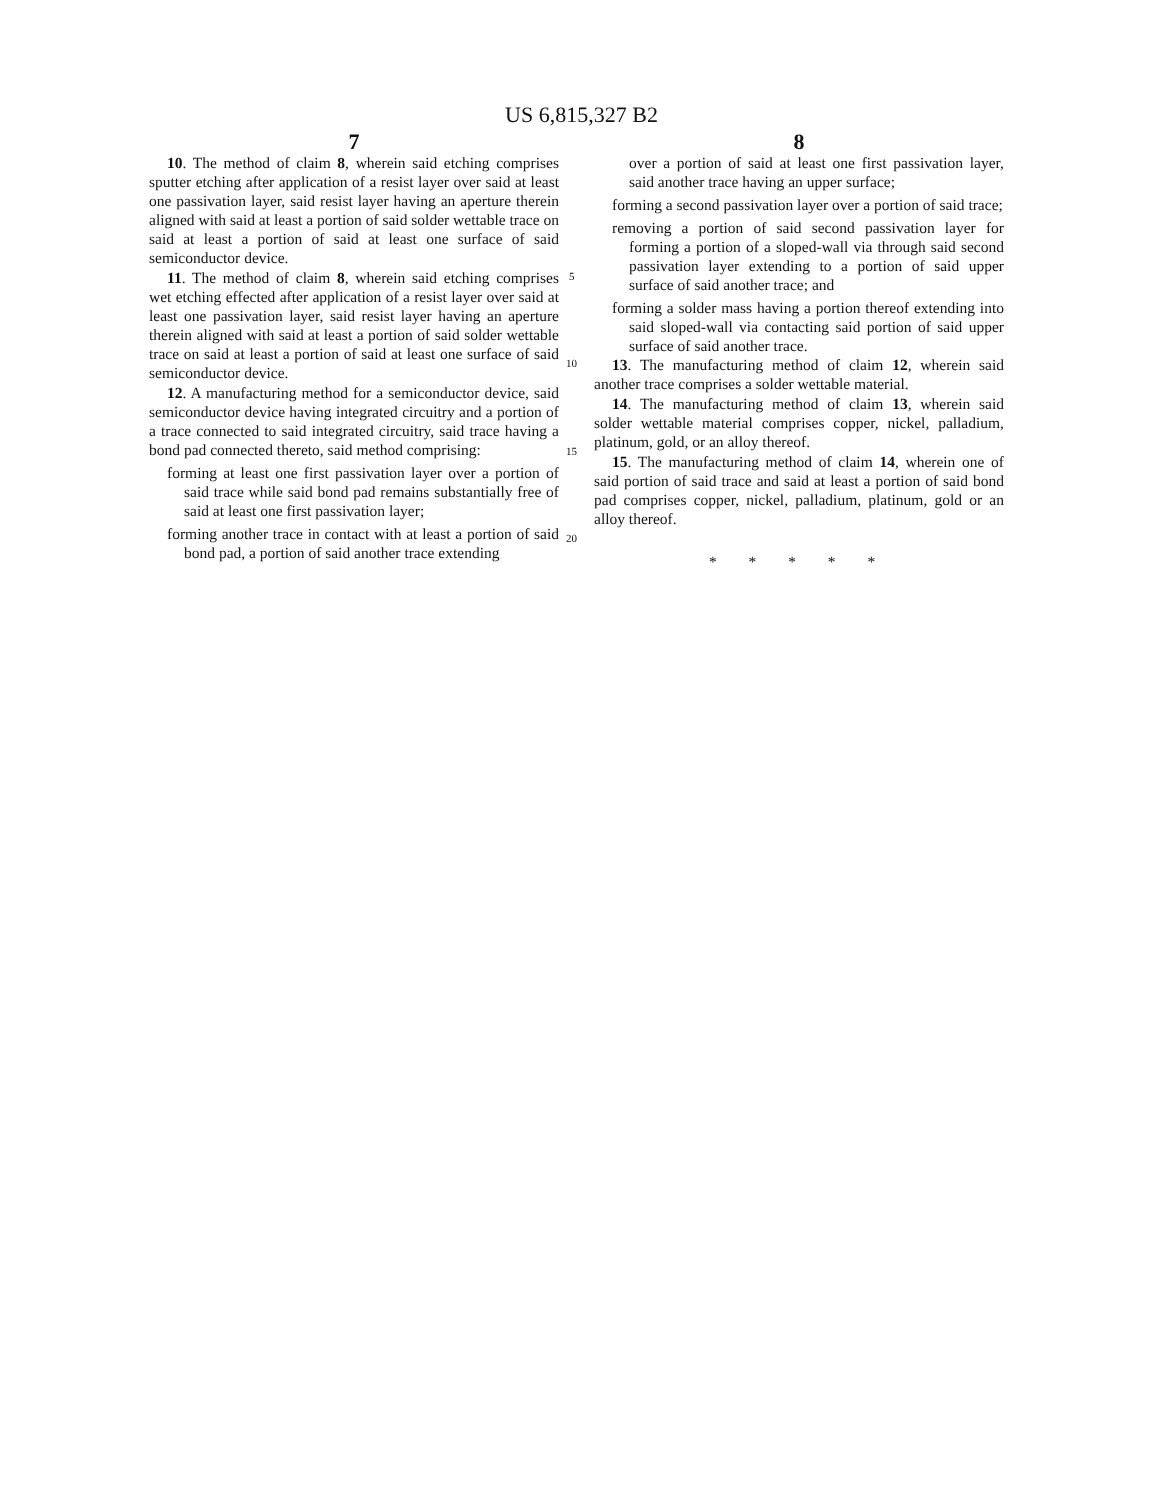US 6,815,327 B2
7
10. The method of claim 8, wherein said etching comprises sputter etching after application of a resist layer over said at least one passivation layer, said resist layer having an aperture therein aligned with said at least a portion of said solder wettable trace on said at least a portion of said at least one surface of said semiconductor device.
11. The method of claim 8, wherein said etching comprises wet etching effected after application of a resist layer over said at least one passivation layer, said resist layer having an aperture therein aligned with said at least a portion of said solder wettable trace on said at least a portion of said at least one surface of said semiconductor device.
12. A manufacturing method for a semiconductor device, said semiconductor device having integrated circuitry and a portion of a trace connected to said integrated circuitry, said trace having a bond pad connected thereto, said method comprising:
forming at least one first passivation layer over a portion of said trace while said bond pad remains substantially free of said at least one first passivation layer;
forming another trace in contact with at least a portion of said bond pad, a portion of said another trace extending
5
10
15
20
8
over a portion of said at least one first passivation layer, said another trace having an upper surface;
forming a second passivation layer over a portion of said trace;
removing a portion of said second passivation layer for forming a portion of a sloped-wall via through said second passivation layer extending to a portion of said upper surface of said another trace; and
forming a solder mass having a portion thereof extending into said sloped-wall via contacting said portion of said upper surface of said another trace.
13. The manufacturing method of claim 12, wherein said another trace comprises a solder wettable material.
14. The manufacturing method of claim 13, wherein said solder wettable material comprises copper, nickel, palladium, platinum, gold, or an alloy thereof.
15. The manufacturing method of claim 14, wherein one of said portion of said trace and said at least a portion of said bond pad comprises copper, nickel, palladium, platinum, gold or an alloy thereof.
* * * * *